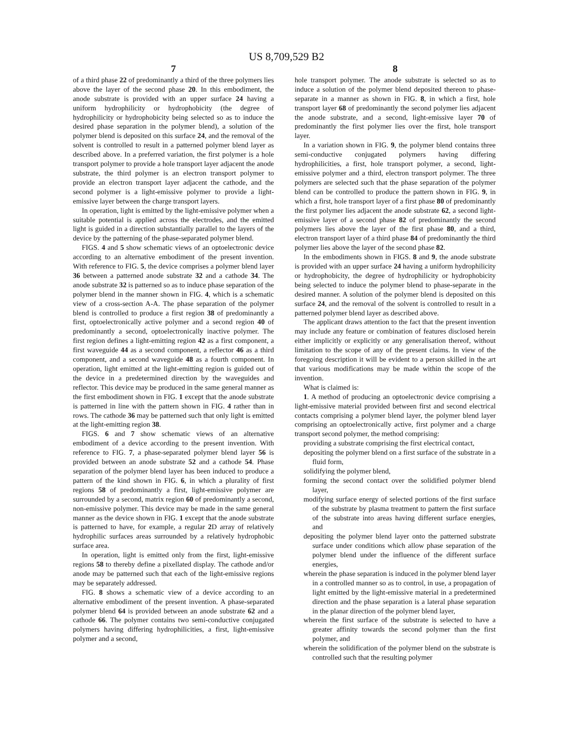US 8,709,529 B2
7
of a third phase 22 of predominantly a third of the three polymers lies above the layer of the second phase 20. In this embodiment, the anode substrate is provided with an upper surface 24 having a uniform hydrophilicity or hydrophobicity (the degree of hydrophilicity or hydrophobicity being selected so as to induce the desired phase separation in the polymer blend), a solution of the polymer blend is deposited on this surface 24, and the removal of the solvent is controlled to result in a patterned polymer blend layer as described above. In a preferred variation, the first polymer is a hole transport polymer to provide a hole transport layer adjacent the anode substrate, the third polymer is an electron transport polymer to provide an electron transport layer adjacent the cathode, and the second polymer is a light-emissive polymer to provide a light-emissive layer between the charge transport layers.
In operation, light is emitted by the light-emissive polymer when a suitable potential is applied across the electrodes, and the emitted light is guided in a direction substantially parallel to the layers of the device by the patterning of the phase-separated polymer blend.
FIGS. 4 and 5 show schematic views of an optoelectronic device according to an alternative embodiment of the present invention. With reference to FIG. 5, the device comprises a polymer blend layer 36 between a patterned anode substrate 32 and a cathode 34. The anode substrate 32 is patterned so as to induce phase separation of the polymer blend in the manner shown in FIG. 4, which is a schematic view of a cross-section A-A. The phase separation of the polymer blend is controlled to produce a first region 38 of predominantly a first, optoelectronically active polymer and a second region 40 of predominantly a second, optoelectronically inactive polymer. The first region defines a light-emitting region 42 as a first component, a first waveguide 44 as a second component, a reflector 46 as a third component, and a second waveguide 48 as a fourth component. In operation, light emitted at the light-emitting region is guided out of the device in a predetermined direction by the waveguides and reflector. This device may be produced in the same general manner as the first embodiment shown in FIG. 1 except that the anode substrate is patterned in line with the pattern shown in FIG. 4 rather than in rows. The cathode 36 may be patterned such that only light is emitted at the light-emitting region 38.
FIGS. 6 and 7 show schematic views of an alternative embodiment of a device according to the present invention. With reference to FIG. 7, a phase-separated polymer blend layer 56 is provided between an anode substrate 52 and a cathode 54. Phase separation of the polymer blend layer has been induced to produce a pattern of the kind shown in FIG. 6, in which a plurality of first regions 58 of predominantly a first, light-emissive polymer are surrounded by a second, matrix region 60 of predominantly a second, non-emissive polymer. This device may be made in the same general manner as the device shown in FIG. 1 except that the anode substrate is patterned to have, for example, a regular 2 D array of relatively hydrophilic surfaces areas surrounded by a relatively hydrophobic surface area.
In operation, light is emitted only from the first, light-emissive regions 58 to thereby define a pixellated display. The cathode and/or anode may be patterned such that each of the light-emissive regions may be separately addressed.
FIG. 8 shows a schematic view of a device according to an alternative embodiment of the present invention. A phase-separated polymer blend 64 is provided between an anode substrate 62 and a cathode 66. The polymer contains two semi-conductive conjugated polymers having differing hydrophilicities, a first, light-emissive polymer and a second,
8
hole transport polymer. The anode substrate is selected so as to induce a solution of the polymer blend deposited thereon to phase-separate in a manner as shown in FIG. 8, in which a first, hole transport layer 68 of predominantly the second polymer lies adjacent the anode substrate, and a second, light-emissive layer 70 of predominantly the first polymer lies over the first, hole transport layer.
In a variation shown in FIG. 9, the polymer blend contains three semi-conductive conjugated polymers having differing hydrophilicities, a first, hole transport polymer, a second, light-emissive polymer and a third, electron transport polymer. The three polymers are selected such that the phase separation of the polymer blend can be controlled to produce the pattern shown in FIG. 9, in which a first, hole transport layer of a first phase 80 of predominantly the first polymer lies adjacent the anode substrate 62, a second light-emissive layer of a second phase 82 of predominantly the second polymers lies above the layer of the first phase 80, and a third, electron transport layer of a third phase 84 of predominantly the third polymer lies above the layer of the second phase 82.
In the embodiments shown in FIGS. 8 and 9, the anode substrate is provided with an upper surface 24 having a uniform hydrophilicity or hydrophobicity, the degree of hydrophilicity or hydrophobicity being selected to induce the polymer blend to phase-separate in the desired manner. A solution of the polymer blend is deposited on this surface 24, and the removal of the solvent is controlled to result in a patterned polymer blend layer as described above.
The applicant draws attention to the fact that the present invention may include any feature or combination of features disclosed herein either implicitly or explicitly or any generalisation thereof, without limitation to the scope of any of the present claims. In view of the foregoing description it will be evident to a person skilled in the art that various modifications may be made within the scope of the invention.
What is claimed is:
1. A method of producing an optoelectronic device comprising a light-emissive material provided between first and second electrical contacts comprising a polymer blend layer, the polymer blend layer comprising an optoelectronically active, first polymer and a charge transport second polymer, the method comprising:
providing a substrate comprising the first electrical contact,
depositing the polymer blend on a first surface of the substrate in a fluid form,
solidifying the polymer blend,
forming the second contact over the solidified polymer blend layer,
modifying surface energy of selected portions of the first surface of the substrate by plasma treatment to pattern the first surface of the substrate into areas having different surface energies, and
depositing the polymer blend layer onto the patterned substrate surface under conditions which allow phase separation of the polymer blend under the influence of the different surface energies,
wherein the phase separation is induced in the polymer blend layer in a controlled manner so as to control, in use, a propagation of light emitted by the light-emissive material in a predetermined direction and the phase separation is a lateral phase separation in the planar direction of the polymer blend layer,
wherein the first surface of the substrate is selected to have a greater affinity towards the second polymer than the first polymer, and
wherein the solidification of the polymer blend on the substrate is controlled such that the resulting polymer